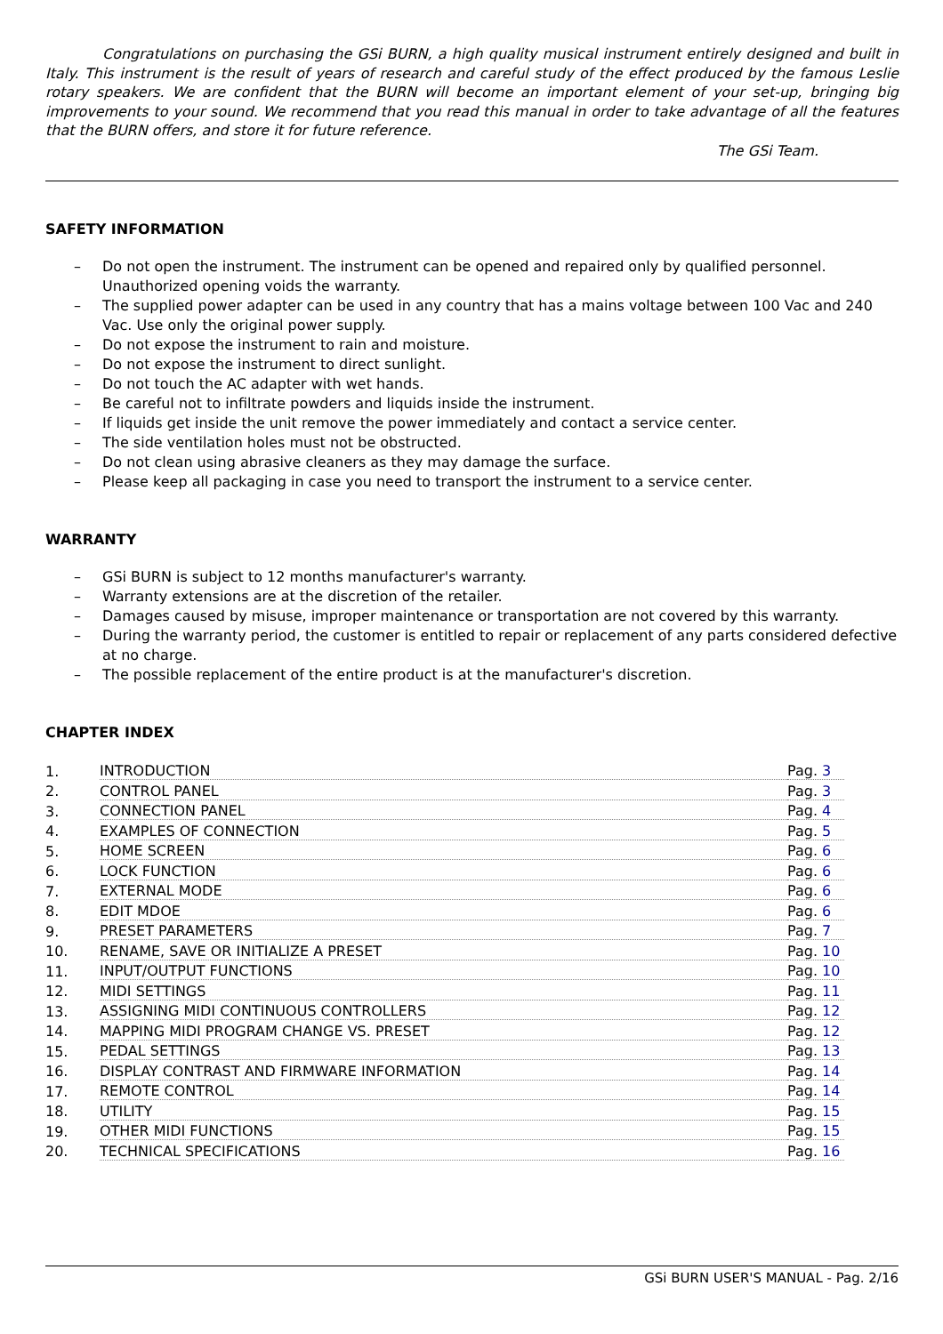Congratulations on purchasing the GSi BURN, a high quality musical instrument entirely designed and built in Italy. This instrument is the result of years of research and careful study of the effect produced by the famous Leslie rotary speakers. We are confident that the BURN will become an important element of your set-up, bringing big improvements to your sound. We recommend that you read this manual in order to take advantage of all the features that the BURN offers, and store it for future reference.
The GSi Team.
SAFETY INFORMATION
– Do not open the instrument. The instrument can be opened and repaired only by qualified personnel. Unauthorized opening voids the warranty.
– The supplied power adapter can be used in any country that has a mains voltage between 100 Vac and 240 Vac. Use only the original power supply.
– Do not expose the instrument to rain and moisture.
– Do not expose the instrument to direct sunlight.
– Do not touch the AC adapter with wet hands.
– Be careful not to infiltrate powders and liquids inside the instrument.
– If liquids get inside the unit remove the power immediately and contact a service center.
– The side ventilation holes must not be obstructed.
– Do not clean using abrasive cleaners as they may damage the surface.
– Please keep all packaging in case you need to transport the instrument to a service center.
WARRANTY
– GSi BURN is subject to 12 months manufacturer's warranty.
– Warranty extensions are at the discretion of the retailer.
– Damages caused by misuse, improper maintenance or transportation are not covered by this warranty.
– During the warranty period, the customer is entitled to repair or replacement of any parts considered defective at no charge.
– The possible replacement of the entire product is at the manufacturer's discretion.
CHAPTER INDEX
| 1. | INTRODUCTION | Pag. 3 |
| 2. | CONTROL PANEL | Pag. 3 |
| 3. | CONNECTION PANEL | Pag. 4 |
| 4. | EXAMPLES OF CONNECTION | Pag. 5 |
| 5. | HOME SCREEN | Pag. 6 |
| 6. | LOCK FUNCTION | Pag. 6 |
| 7. | EXTERNAL MODE | Pag. 6 |
| 8. | EDIT MDOE | Pag. 6 |
| 9. | PRESET PARAMETERS | Pag. 7 |
| 10. | RENAME, SAVE OR INITIALIZE A PRESET | Pag. 10 |
| 11. | INPUT/OUTPUT FUNCTIONS | Pag. 10 |
| 12. | MIDI SETTINGS | Pag. 11 |
| 13. | ASSIGNING MIDI CONTINUOUS CONTROLLERS | Pag. 12 |
| 14. | MAPPING MIDI PROGRAM CHANGE VS. PRESET | Pag. 12 |
| 15. | PEDAL SETTINGS | Pag. 13 |
| 16. | DISPLAY CONTRAST AND FIRMWARE INFORMATION | Pag. 14 |
| 17. | REMOTE CONTROL | Pag. 14 |
| 18. | UTILITY | Pag. 15 |
| 19. | OTHER MIDI FUNCTIONS | Pag. 15 |
| 20. | TECHNICAL SPECIFICATIONS | Pag. 16 |
GSi BURN USER'S MANUAL - Pag. 2/16